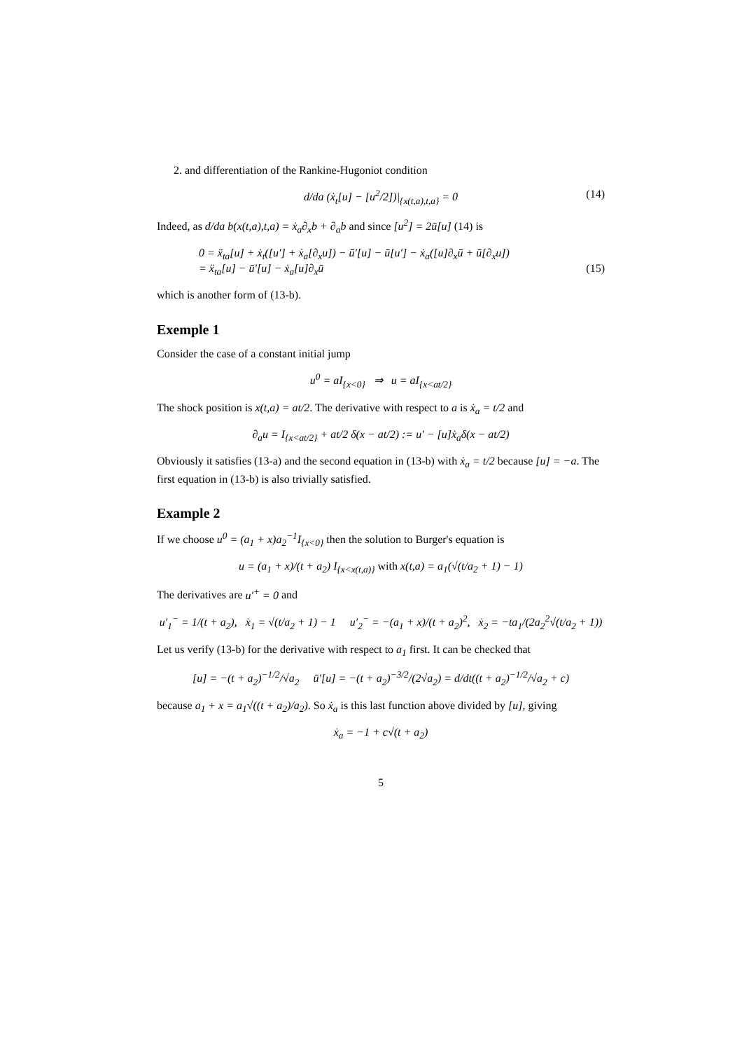2. and differentiation of the Rankine-Hugoniot condition
d/da (ẋ<sub>t</sub>[u] − [u<sup>2</sup>/2])|<sub>{x(t,a),t,a}</sub> = 0 (14)
Indeed, as d/da b(x(t,a),t,a) = ẋ<sub>a</sub>∂<sub>x</sub>b + ∂<sub>a</sub>b and since [u<sup>2</sup>] = 2ū[u] (14) is
0 = ẍ<sub>ta</sub>[u] + ẋ<sub>t</sub>([u′] + ẋ<sub>a</sub>[∂<sub>x</sub>u]) − ū′[u] − ū[u′] − ẋ<sub>a</sub>([u]∂<sub>x</sub>ū + ū[∂<sub>x</sub>u])
= ẍ<sub>ta</sub>[u] − ū′[u] − ẋ<sub>a</sub>[u]∂<sub>x</sub>ū (15)
which is another form of (13-b).
Exemple 1
Consider the case of a constant initial jump
u<sup>0</sup> = aI<sub>{x<0}</sub> ⇒ u = aI<sub>{x<at/2}</sub>
The shock position is x(t,a) = at/2. The derivative with respect to a is ẋ<sub>a</sub> = t/2 and
∂<sub>a</sub>u = I<sub>{x<at/2}</sub> + at/2 δ(x − at/2) := u′ − [u]ẋ<sub>a</sub>δ(x − at/2)
Obviously it satisfies (13-a) and the second equation in (13-b) with ẋ<sub>a</sub> = t/2 because [u] = −a. The first equation in (13-b) is also trivially satisfied.
Example 2
If we choose u<sup>0</sup> = (a<sub>1</sub> + x)a<sub>2</sub><sup>−1</sup>I<sub>{x<0}</sub> then the solution to Burger's equation is
u = (a<sub>1</sub> + x)/(t + a<sub>2</sub>) I<sub>{x<x(t,a)}</sub> with x(t,a) = a<sub>1</sub>(√(t/a<sub>2</sub> + 1) − 1)
The derivatives are u′<sup>+</sup> = 0 and
u′<sub>1</sub><sup>−</sup> = 1/(t + a<sub>2</sub>), ẋ<sub>1</sub> = √(t/a<sub>2</sub> + 1) − 1 u′<sub>2</sub><sup>−</sup> = −(a<sub>1</sub> + x)/(t + a<sub>2</sub>)<sup>2</sup>, ẋ<sub>2</sub> = −ta<sub>1</sub>/(2a<sub>2</sub><sup>2</sup>√(t/a<sub>2</sub> + 1))
Let us verify (13-b) for the derivative with respect to a<sub>1</sub> first. It can be checked that
[u] = −(t + a<sub>2</sub>)<sup>−1/2</sup>/√a<sub>2</sub> ū′[u] = −(t + a<sub>2</sub>)<sup>−3/2</sup>/(2√a<sub>2</sub>) = d/dt((t + a<sub>2</sub>)<sup>−1/2</sup>/√a<sub>2</sub> + c)
because a<sub>1</sub> + x = a<sub>1</sub>√((t + a<sub>2</sub>)/a<sub>2</sub>). So ẋ<sub>a</sub> is this last function above divided by [u], giving
ẋ<sub>a</sub> = −1 + c√(t + a<sub>2</sub>)
5